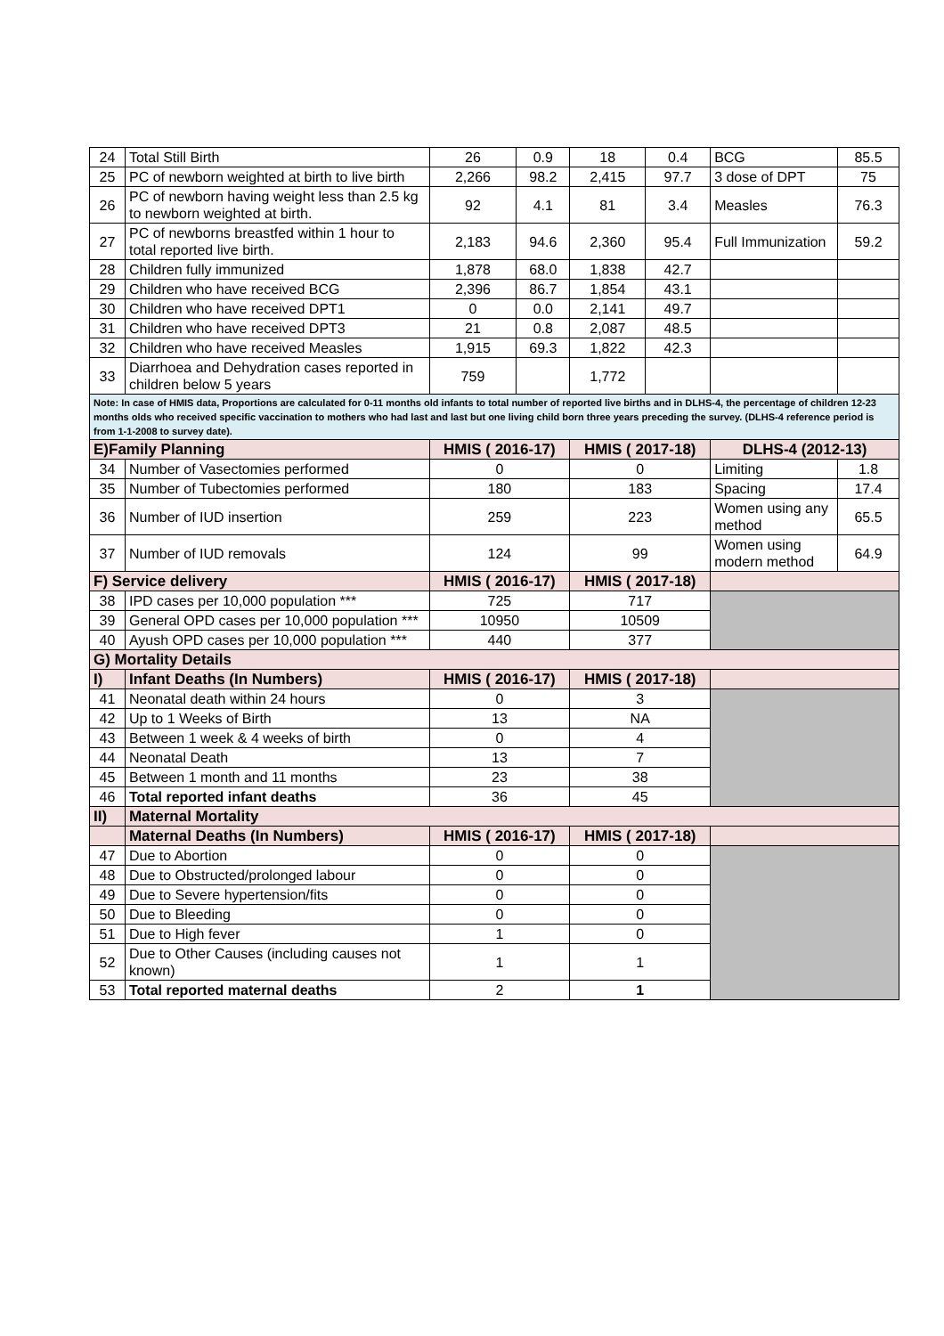| 24 | Total Still Birth | 26 | 0.9 | 18 | 0.4 | BCG | 85.5 |
| 25 | PC of newborn weighted at birth to live birth | 2,266 | 98.2 | 2,415 | 97.7 | 3 dose of DPT | 75 |
| 26 | PC of newborn having weight less than 2.5 kg to newborn weighted at birth. | 92 | 4.1 | 81 | 3.4 | Measles | 76.3 |
| 27 | PC of newborns breastfed within 1 hour to total reported live birth. | 2,183 | 94.6 | 2,360 | 95.4 | Full Immunization | 59.2 |
| 28 | Children fully immunized | 1,878 | 68.0 | 1,838 | 42.7 | | |
| 29 | Children who have received BCG | 2,396 | 86.7 | 1,854 | 43.1 | | |
| 30 | Children who have received DPT1 | 0 | 0.0 | 2,141 | 49.7 | | |
| 31 | Children who have received DPT3 | 21 | 0.8 | 2,087 | 48.5 | | |
| 32 | Children who have received Measles | 1,915 | 69.3 | 1,822 | 42.3 | | |
| 33 | Diarrhoea and Dehydration cases reported in children below 5 years | 759 | | 1,772 | | | |
| Note: In case of HMIS data, Proportions are calculated for 0-11 months old infants to total number of reported live births and in DLHS-4, the percentage of children 12-23 months olds who received specific vaccination to mothers who had last and last but one living child born three years preceding the survey. (DLHS-4 reference period is from 1-1-2008 to survey date). | | | | | | | |
| E)Family Planning | | HMIS ( 2016-17) | | HMIS ( 2017-18) | | DLHS-4 (2012-13) | |
| 34 | Number of Vasectomies performed | 0 | | 0 | | Limiting | 1.8 |
| 35 | Number of Tubectomies performed | 180 | | 183 | | Spacing | 17.4 |
| 36 | Number of IUD insertion | 259 | | 223 | | Women using any method | 65.5 |
| 37 | Number of IUD removals | 124 | | 99 | | Women using modern method | 64.9 |
| F) Service delivery | | HMIS ( 2016-17) | | HMIS ( 2017-18) | | | |
| 38 | IPD cases per 10,000 population *** | 725 | | 717 | | | |
| 39 | General OPD cases per 10,000 population *** | 10950 | | 10509 | | | |
| 40 | Ayush OPD cases per 10,000 population *** | 440 | | 377 | | | |
| G) Mortality Details | | | | | | | |
| I) | Infant Deaths (In Numbers) | HMIS ( 2016-17) | | HMIS ( 2017-18) | | | |
| 41 | Neonatal death within 24 hours | 0 | | 3 | | | |
| 42 | Up to 1 Weeks of Birth | 13 | | NA | | | |
| 43 | Between 1 week & 4 weeks of birth | 0 | | 4 | | | |
| 44 | Neonatal Death | 13 | | 7 | | | |
| 45 | Between 1 month and 11 months | 23 | | 38 | | | |
| 46 | Total reported infant deaths | 36 | | 45 | | | |
| II) | Maternal Mortality | | | | | | |
| | Maternal Deaths (In Numbers) | HMIS ( 2016-17) | | HMIS ( 2017-18) | | | |
| 47 | Due to Abortion | 0 | | 0 | | | |
| 48 | Due to Obstructed/prolonged labour | 0 | | 0 | | | |
| 49 | Due to Severe hypertension/fits | 0 | | 0 | | | |
| 50 | Due to Bleeding | 0 | | 0 | | | |
| 51 | Due to High fever | 1 | | 0 | | | |
| 52 | Due to Other Causes (including causes not known) | 1 | | 1 | | | |
| 53 | Total reported maternal deaths | 2 | | 1 | | | |